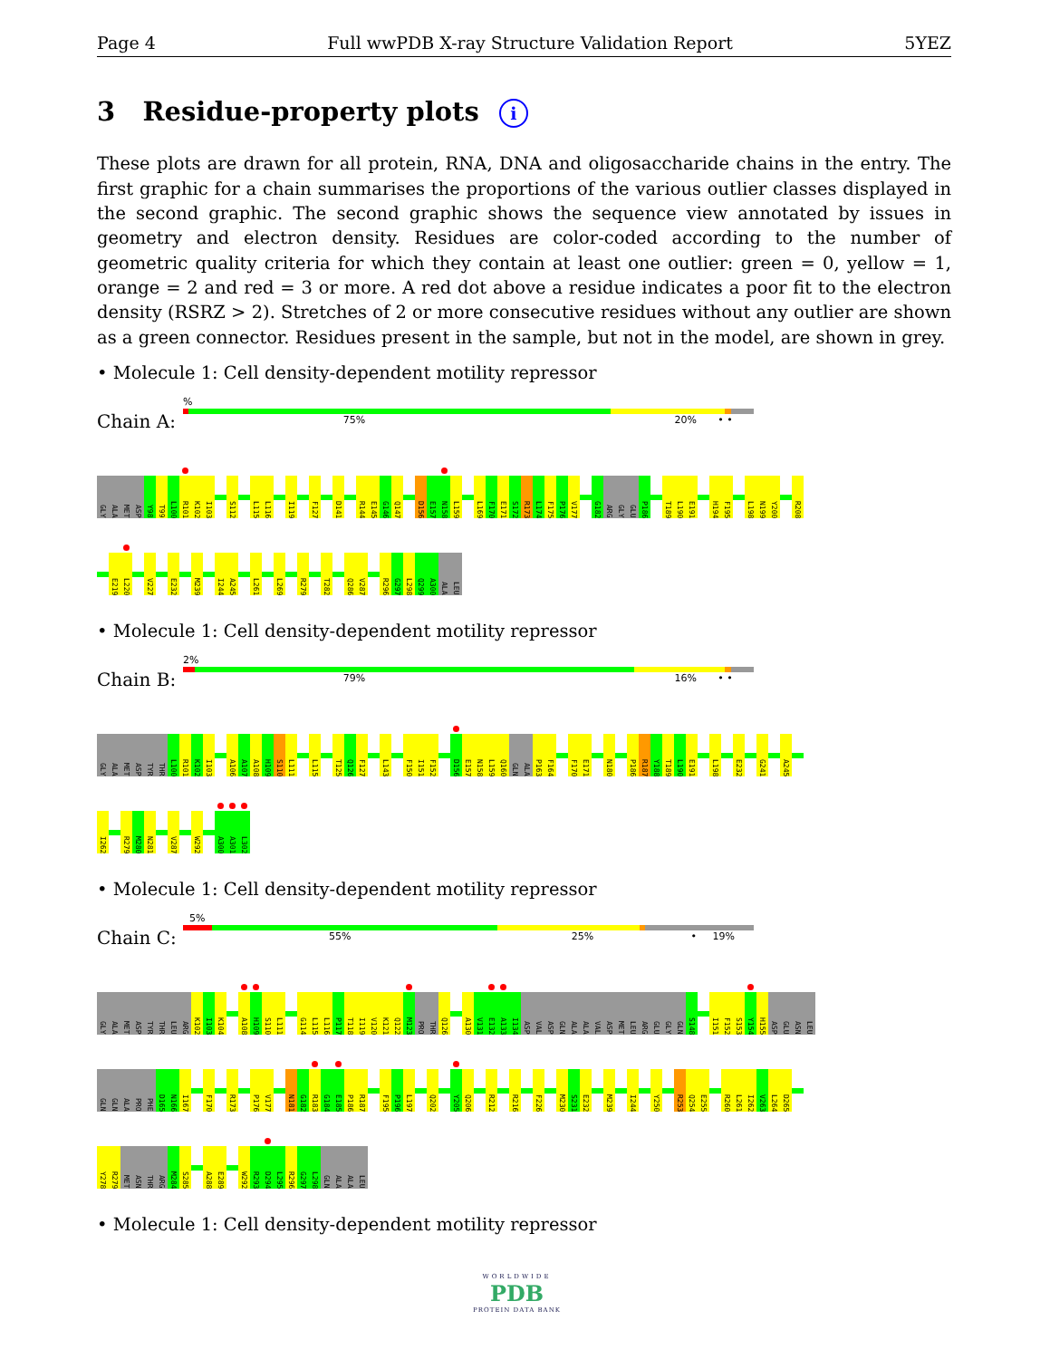Page 4 Full wwPDB X-ray Structure Validation Report 5YEZ
3 Residue-property plots i
These plots are drawn for all protein, RNA, DNA and oligosaccharide chains in the entry. The first graphic for a chain summarises the proportions of the various outlier classes displayed in the second graphic. The second graphic shows the sequence view annotated by issues in geometry and electron density. Residues are color-coded according to the number of geometric quality criteria for which they contain at least one outlier: green = 0, yellow = 1, orange = 2 and red = 3 or more. A red dot above a residue indicates a poor fit to the electron density (RSRZ > 2). Stretches of 2 or more consecutive residues without any outlier are shown as a green connector. Residues present in the sample, but not in the model, are shown in grey.
• Molecule 1: Cell density-dependent motility repressor
Chain A:
%
75% 20% • •
GLY
ALA
MET
ASP
Y98
T99
L100
R101
K102
I103
S112
L115
L116
I119
F127
D141
R144
E145
G146
Q147
D156
E157
N158
L159
L169
F170
E171
S172
R173
L174
F175
P176
V177
G182
ARG
GLY
GLU
P186
T189
L190
E191
H194
F195
L198
N199
Y200
R208
E219
L220
V227
E232
M239
I244
A245
L261
L269
R279
T282
Q286
V287
R296
G297
L298
Q299
A300
ALA
LEU
• Molecule 1: Cell density-dependent motility repressor
Chain B:
2%
79% 16% • •
GLY
ALA
MET
ASP
TYR
THR
L100
R101
K102
I103
A106
A107
A108
H109
S110
L111
L115
T125
Q126
F127
L143
F150
I151
F152
D156
E157
N158
L159
Q160
GLN
ALA
P163
F164
F170
E171
N180
P186
R187
Y188
T189
L190
E191
L198
E232
G241
A245
I262
R279
M280
N281
V287
W292
A300
A301
L302
• Molecule 1: Cell density-dependent motility repressor
Chain C:
5%
55% 25% • 19%
GLY
ALA
MET
ASP
TYR
THR
LEU
ARG
K102
I103
K104
A108
H109
S110
L111
G114
L115
L116
P117
T118
I119
V120
K121
Q122
M123
PRO
THR
Q126
A130
V131
E132
A133
I134
ASP
VAL
ASP
GLN
ALA
ALA
VAL
ASP
MET
LEU
ARG
GLU
GLY
GLN
S148
I151
F152
S153
Y154
H155
ASP
GLU
ASN
LEU
GLN
GLN
ALA
PRO
PHE
D165
N166
I167
F170
R173
P176
V177
N181
G182
R183
G184
E185
P186
R187
F195
P196
L197
Q202
Y205
Q206
R212
R216
F226
M230
S231
E232
M239
I244
Y250
R253
Q254
E255
R260
L261
I262
V263
L264
D265
Y278
R279
MET
ASN
THR
ARG
M284
S285
A288
E289
W292
R293
D294
L295
R296
G297
L298
GLN
ALA
ALA
LEU
• Molecule 1: Cell density-dependent motility repressor
WORLDWIDE
PDB
PROTEIN DATA BANK